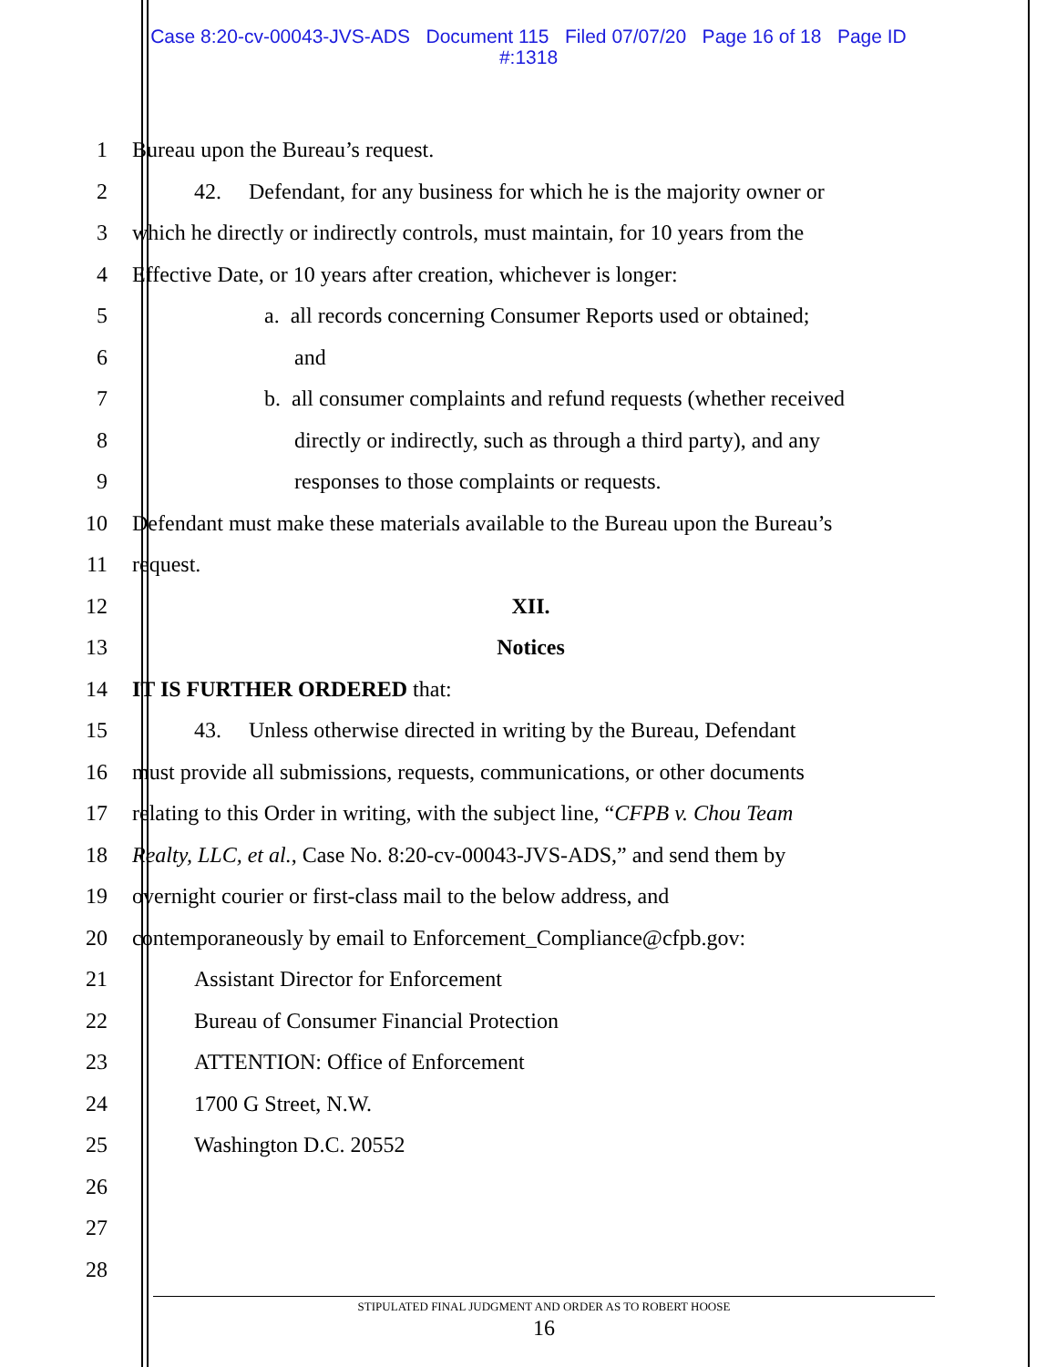Case 8:20-cv-00043-JVS-ADS Document 115 Filed 07/07/20 Page 16 of 18 Page ID
#:1318
1 Bureau upon the Bureau’s request.
2 42. Defendant, for any business for which he is the majority owner or
3 which he directly or indirectly controls, must maintain, for 10 years from the
4 Effective Date, or 10 years after creation, whichever is longer:
5 a. all records concerning Consumer Reports used or obtained;
6 and
7 b. all consumer complaints and refund requests (whether received
8 directly or indirectly, such as through a third party), and any
9 responses to those complaints or requests.
10 Defendant must make these materials available to the Bureau upon the Bureau’s
11 request.
12 XII.
13 Notices
14 IT IS FURTHER ORDERED that:
15 43. Unless otherwise directed in writing by the Bureau, Defendant
16 must provide all submissions, requests, communications, or other documents
17 relating to this Order in writing, with the subject line, “CFPB v. Chou Team
18 Realty, LLC, et al., Case No. 8:20-cv-00043-JVS-ADS,” and send them by
19 overnight courier or first-class mail to the below address, and
20 contemporaneously by email to Enforcement_Compliance@cfpb.gov:
21 Assistant Director for Enforcement
22 Bureau of Consumer Financial Protection
23 ATTENTION: Office of Enforcement
24 1700 G Street, N.W.
25 Washington D.C. 20552
26
27
28
STIPULATED FINAL JUDGMENT AND ORDER AS TO ROBERT HOOSE
16